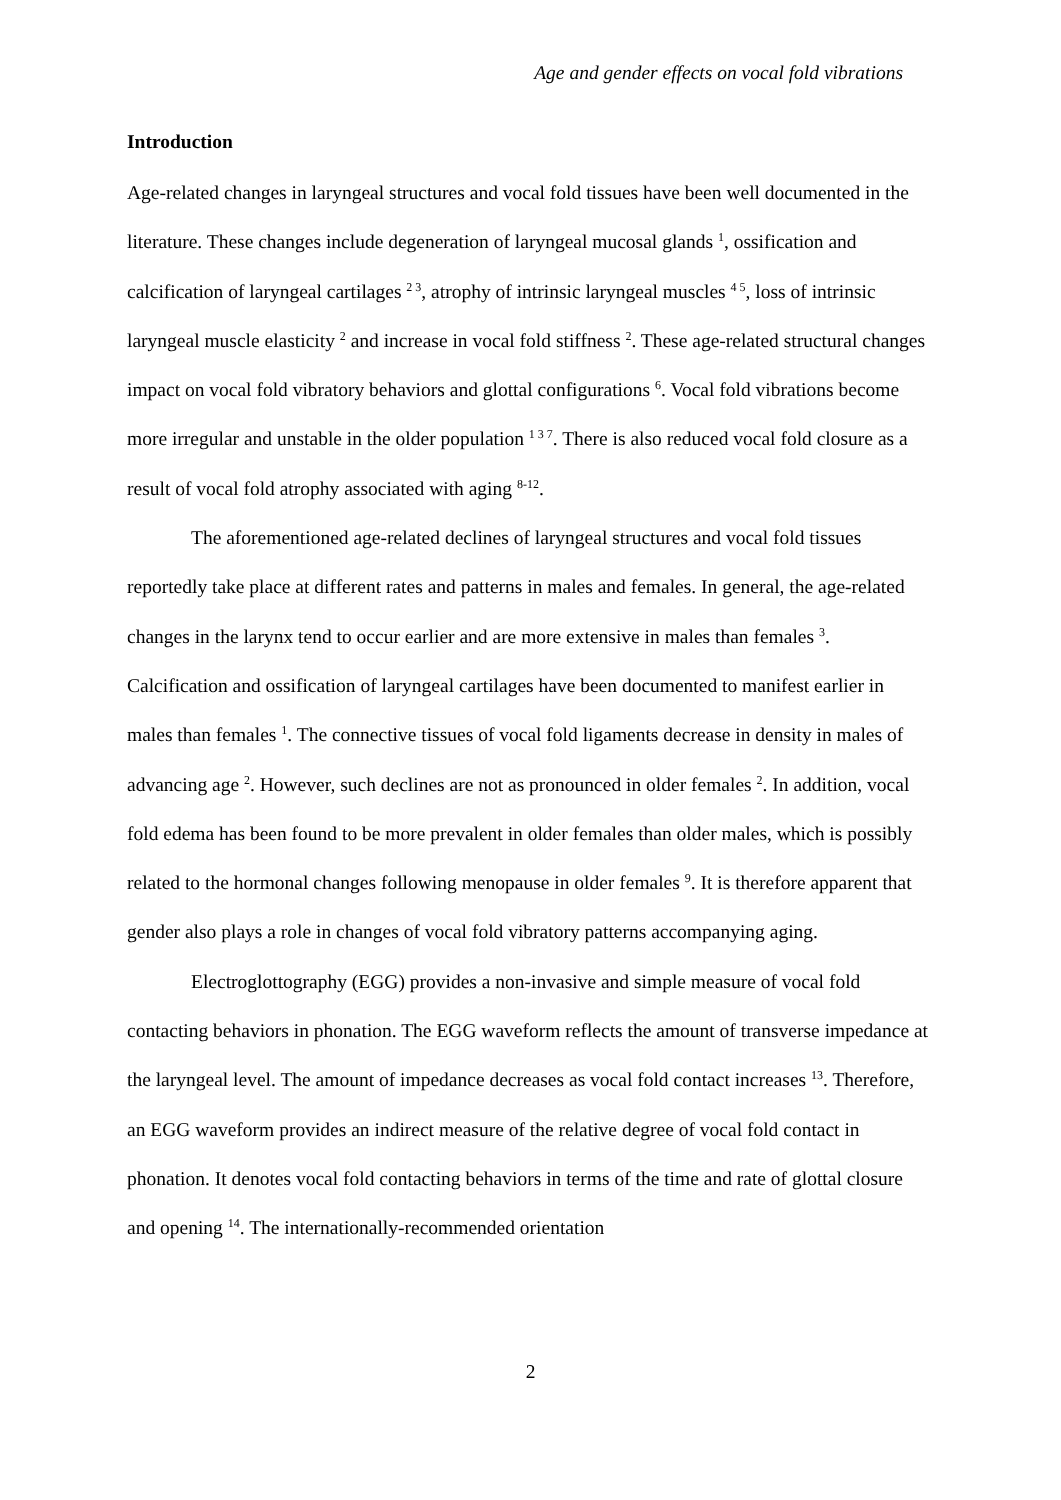Age and gender effects on vocal fold vibrations
Introduction
Age-related changes in laryngeal structures and vocal fold tissues have been well documented in the literature. These changes include degeneration of laryngeal mucosal glands <sup>1</sup>, ossification and calcification of laryngeal cartilages <sup>2 3</sup>, atrophy of intrinsic laryngeal muscles <sup>4 5</sup>, loss of intrinsic laryngeal muscle elasticity <sup>2</sup> and increase in vocal fold stiffness <sup>2</sup>. These age-related structural changes impact on vocal fold vibratory behaviors and glottal configurations <sup>6</sup>. Vocal fold vibrations become more irregular and unstable in the older population <sup>1 3 7</sup>. There is also reduced vocal fold closure as a result of vocal fold atrophy associated with aging <sup>8-12</sup>.
The aforementioned age-related declines of laryngeal structures and vocal fold tissues reportedly take place at different rates and patterns in males and females. In general, the age-related changes in the larynx tend to occur earlier and are more extensive in males than females <sup>3</sup>. Calcification and ossification of laryngeal cartilages have been documented to manifest earlier in males than females <sup>1</sup>. The connective tissues of vocal fold ligaments decrease in density in males of advancing age <sup>2</sup>. However, such declines are not as pronounced in older females <sup>2</sup>. In addition, vocal fold edema has been found to be more prevalent in older females than older males, which is possibly related to the hormonal changes following menopause in older females <sup>9</sup>. It is therefore apparent that gender also plays a role in changes of vocal fold vibratory patterns accompanying aging.
Electroglottography (EGG) provides a non-invasive and simple measure of vocal fold contacting behaviors in phonation. The EGG waveform reflects the amount of transverse impedance at the laryngeal level. The amount of impedance decreases as vocal fold contact increases <sup>13</sup>. Therefore, an EGG waveform provides an indirect measure of the relative degree of vocal fold contact in phonation. It denotes vocal fold contacting behaviors in terms of the time and rate of glottal closure and opening <sup>14</sup>. The internationally-recommended orientation
2